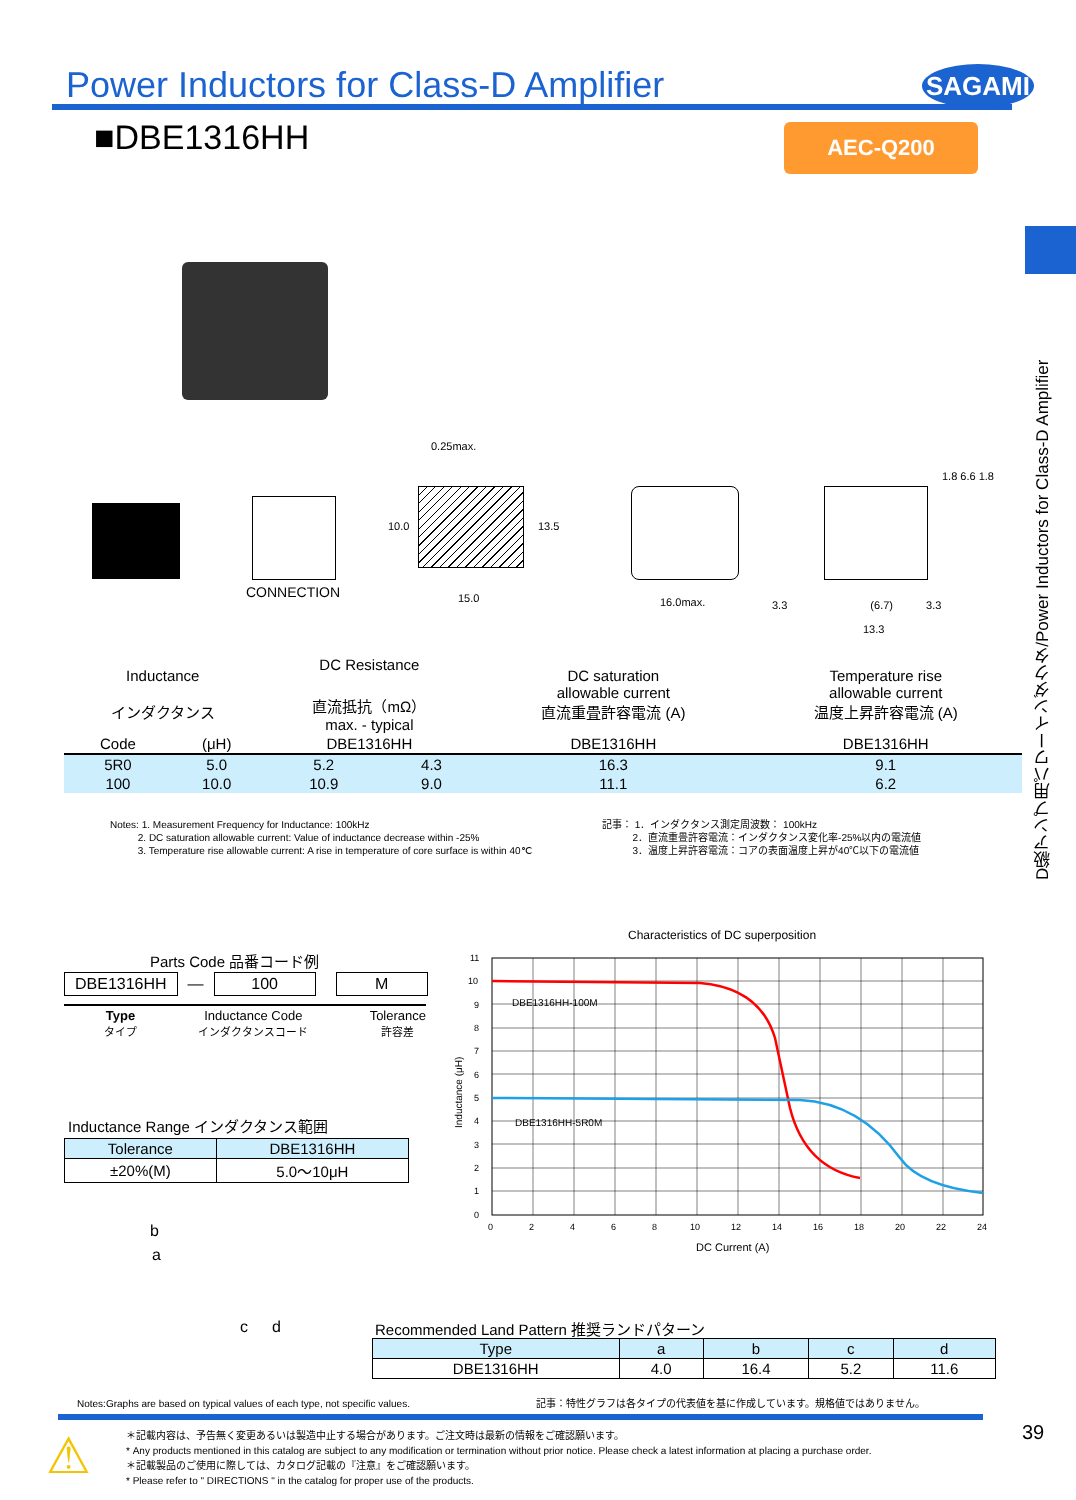Power Inductors for Class-D Amplifier
SAGAMI
■DBE1316HH AEC-Q200
D級アンプ用パワーインダクタ/Power Inductors for Class-D Amplifier
CONNECTION
0.25max.
15.0
10.0 13.5
16.0max. 3.3 (6.7) 3.3
13.3
1.8 6.6 1.8
| Inductance インダクタンス | | DC Resistance 直流抵抗（mΩ） max. - typical | | DC saturation allowable current 直流重畳許容電流 (A) | Temperature rise allowable current 温度上昇許容電流 (A) |
| Code | (μH) | DBE1316HH | | DBE1316HH | DBE1316HH |
| 5R0 | 5.0 | 5.2 | 4.3 | 16.3 | 9.1 |
| 100 | 10.0 | 10.9 | 9.0 | 11.1 | 6.2 |
Notes: 1. Measurement Frequency for Inductance: 100kHz
2. DC saturation allowable current: Value of inductance decrease within -25%
3. Temperature rise allowable current: A rise in temperature of core surface is within 40℃
記事： 1．インダクタンス測定周波数： 100kHz
2．直流重畳許容電流：インダクタンス変化率-25%以内の電流値
3．温度上昇許容電流：コアの表面温度上昇が40℃以下の電流値
Parts Code 品番コード例
| DBE1316HH | — | 100 | | M |
Type
タイプ Inductance Code
インダクタンスコード Tolerance
許容差
Inductance Range インダクタンス範囲
| Tolerance | DBE1316HH |
| --- | --- |
| ±20%(M) | 5.0～10μH |
b
a
c d
Characteristics of DC superposition
DBE1316HH-100M
DBE1316HH-5R0M
11
10
9
8
7
6
5
4
3
2
1
0
0
2
4
6
8
10
12
14
16
18
20
22
24
Inductance (μH)
DC Current (A)
Recommended Land Pattern 推奨ランドパターン
| Type | a | b | c | d |
| --- | --- | --- | --- | --- |
| DBE1316HH | 4.0 | 16.4 | 5.2 | 11.6 |
Notes:Graphs are based on typical values of each type, not specific values.
記事：特性グラフは各タイプの代表値を基に作成しています。規格値ではありません。
⚠
＊記載内容は、予告無く変更あるいは製造中止する場合があります。ご注文時は最新の情報をご確認願います。
* Any products mentioned in this catalog are subject to any modification or termination without prior notice. Please check a latest information at placing a purchase order.
＊記載製品のご使用に際しては、カタログ記載の『注意』をご確認願います。
* Please refer to " DIRECTIONS " in the catalog for proper use of the products.
39